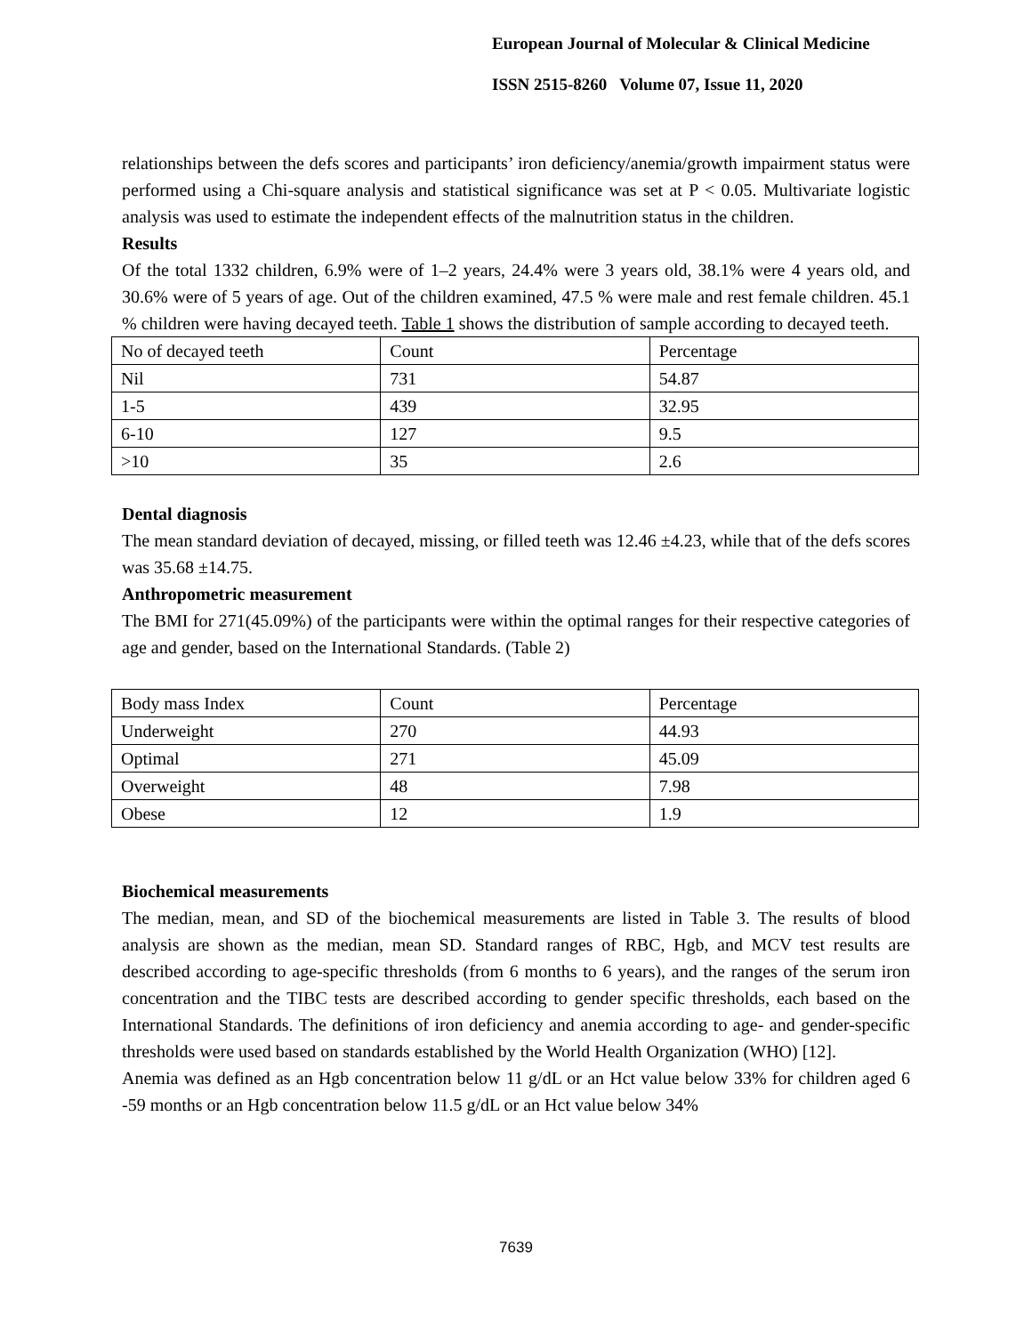European Journal of Molecular & Clinical Medicine
ISSN 2515-8260 Volume 07, Issue 11, 2020
relationships between the defs scores and participants’ iron deficiency/anemia/growth impairment status were performed using a Chi-square analysis and statistical significance was set at P < 0.05. Multivariate logistic analysis was used to estimate the independent effects of the malnutrition status in the children.
Results
Of the total 1332 children, 6.9% were of 1–2 years, 24.4% were 3 years old, 38.1% were 4 years old, and 30.6% were of 5 years of age. Out of the children examined, 47.5 % were male and rest female children. 45.1 % children were having decayed teeth. Table 1 shows the distribution of sample according to decayed teeth.
| No of decayed teeth | Count | Percentage |
| Nil | 731 | 54.87 |
| 1-5 | 439 | 32.95 |
| 6-10 | 127 | 9.5 |
| >10 | 35 | 2.6 |
Dental diagnosis
The mean standard deviation of decayed, missing, or filled teeth was 12.46 ±4.23, while that of the defs scores was 35.68 ±14.75.
Anthropometric measurement
The BMI for 271(45.09%) of the participants were within the optimal ranges for their respective categories of age and gender, based on the International Standards. (Table 2)
| Body mass Index | Count | Percentage |
| Underweight | 270 | 44.93 |
| Optimal | 271 | 45.09 |
| Overweight | 48 | 7.98 |
| Obese | 12 | 1.9 |
Biochemical measurements
The median, mean, and SD of the biochemical measurements are listed in Table 3. The results of blood analysis are shown as the median, mean SD. Standard ranges of RBC, Hgb, and MCV test results are described according to age-specific thresholds (from 6 months to 6 years), and the ranges of the serum iron concentration and the TIBC tests are described according to gender specific thresholds, each based on the International Standards. The definitions of iron deficiency and anemia according to age- and gender-specific thresholds were used based on standards established by the World Health Organization (WHO) [12].
Anemia was defined as an Hgb concentration below 11 g/dL or an Hct value below 33% for children aged 6 -59 months or an Hgb concentration below 11.5 g/dL or an Hct value below 34%
7639